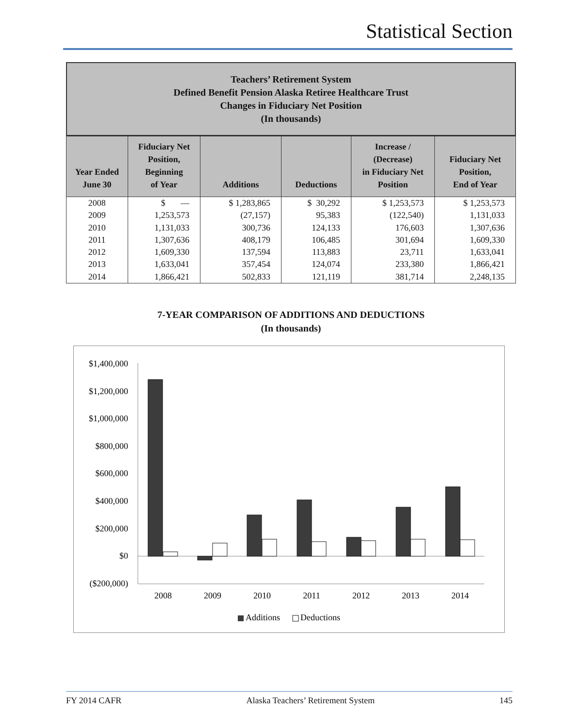Statistical Section
Teachers’ Retirement System
Defined Benefit Pension Alaska Retiree Healthcare Trust
Changes in Fiduciary Net Position
(In thousands)
| Year Ended June 30 | Fiduciary Net Position, Beginning of Year | Additions | Deductions | Increase / (Decrease) in Fiduciary Net Position | Fiduciary Net Position, End of Year |
| --- | --- | --- | --- | --- | --- |
| 2008 | $ — | $ 1,283,865 | $ 30,292 | $ 1,253,573 | $ 1,253,573 |
| 2009 | 1,253,573 | (27,157) | 95,383 | (122,540) | 1,131,033 |
| 2010 | 1,131,033 | 300,736 | 124,133 | 176,603 | 1,307,636 |
| 2011 | 1,307,636 | 408,179 | 106,485 | 301,694 | 1,609,330 |
| 2012 | 1,609,330 | 137,594 | 113,883 | 23,711 | 1,633,041 |
| 2013 | 1,633,041 | 357,454 | 124,074 | 233,380 | 1,866,421 |
| 2014 | 1,866,421 | 502,833 | 121,119 | 381,714 | 2,248,135 |
7-YEAR COMPARISON OF ADDITIONS AND DEDUCTIONS
(In thousands)
$1,400,000
$1,200,000
$1,000,000
$800,000
$600,000
$400,000
$200,000
$0
($200,000)
2008
2009
2010
2011
2012
2013
2014
Additions
Deductions
FY 2014 CAFR Alaska Teachers’ Retirement System 145